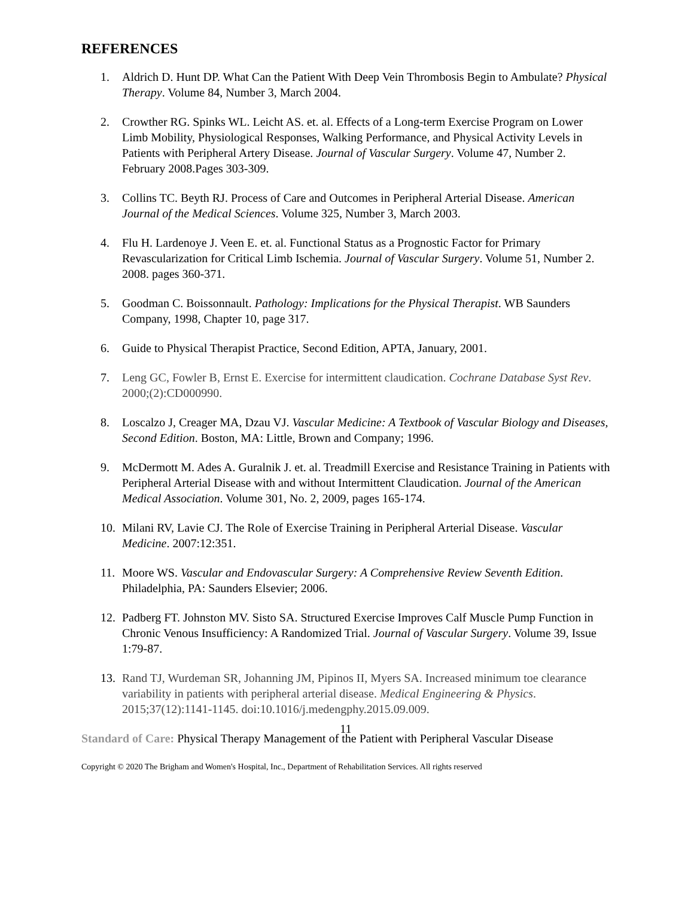REFERENCES
1. Aldrich D. Hunt DP. What Can the Patient With Deep Vein Thrombosis Begin to Ambulate? Physical Therapy. Volume 84, Number 3, March 2004.
2. Crowther RG. Spinks WL. Leicht AS. et. al. Effects of a Long-term Exercise Program on Lower Limb Mobility, Physiological Responses, Walking Performance, and Physical Activity Levels in Patients with Peripheral Artery Disease. Journal of Vascular Surgery. Volume 47, Number 2. February 2008.Pages 303-309.
3. Collins TC. Beyth RJ. Process of Care and Outcomes in Peripheral Arterial Disease. American Journal of the Medical Sciences. Volume 325, Number 3, March 2003.
4. Flu H. Lardenoye J. Veen E. et. al. Functional Status as a Prognostic Factor for Primary Revascularization for Critical Limb Ischemia. Journal of Vascular Surgery. Volume 51, Number 2. 2008. pages 360-371.
5. Goodman C. Boissonnault. Pathology: Implications for the Physical Therapist. WB Saunders Company, 1998, Chapter 10, page 317.
6. Guide to Physical Therapist Practice, Second Edition, APTA, January, 2001.
7. Leng GC, Fowler B, Ernst E. Exercise for intermittent claudication. Cochrane Database Syst Rev. 2000;(2):CD000990.
8. Loscalzo J, Creager MA, Dzau VJ. Vascular Medicine: A Textbook of Vascular Biology and Diseases, Second Edition. Boston, MA: Little, Brown and Company; 1996.
9. McDermott M. Ades A. Guralnik J. et. al. Treadmill Exercise and Resistance Training in Patients with Peripheral Arterial Disease with and without Intermittent Claudication. Journal of the American Medical Association. Volume 301, No. 2, 2009, pages 165-174.
10. Milani RV, Lavie CJ. The Role of Exercise Training in Peripheral Arterial Disease. Vascular Medicine. 2007:12:351.
11. Moore WS. Vascular and Endovascular Surgery: A Comprehensive Review Seventh Edition. Philadelphia, PA: Saunders Elsevier; 2006.
12. Padberg FT. Johnston MV. Sisto SA. Structured Exercise Improves Calf Muscle Pump Function in Chronic Venous Insufficiency: A Randomized Trial. Journal of Vascular Surgery. Volume 39, Issue 1:79-87.
13. Rand TJ, Wurdeman SR, Johanning JM, Pipinos II, Myers SA. Increased minimum toe clearance variability in patients with peripheral arterial disease. Medical Engineering & Physics. 2015;37(12):1141-1145. doi:10.1016/j.medengphy.2015.09.009.
Standard of Care: Physical Therapy Management of the Patient with Peripheral Vascular Disease
11
Copyright © 2020 The Brigham and Women's Hospital, Inc., Department of Rehabilitation Services. All rights reserved